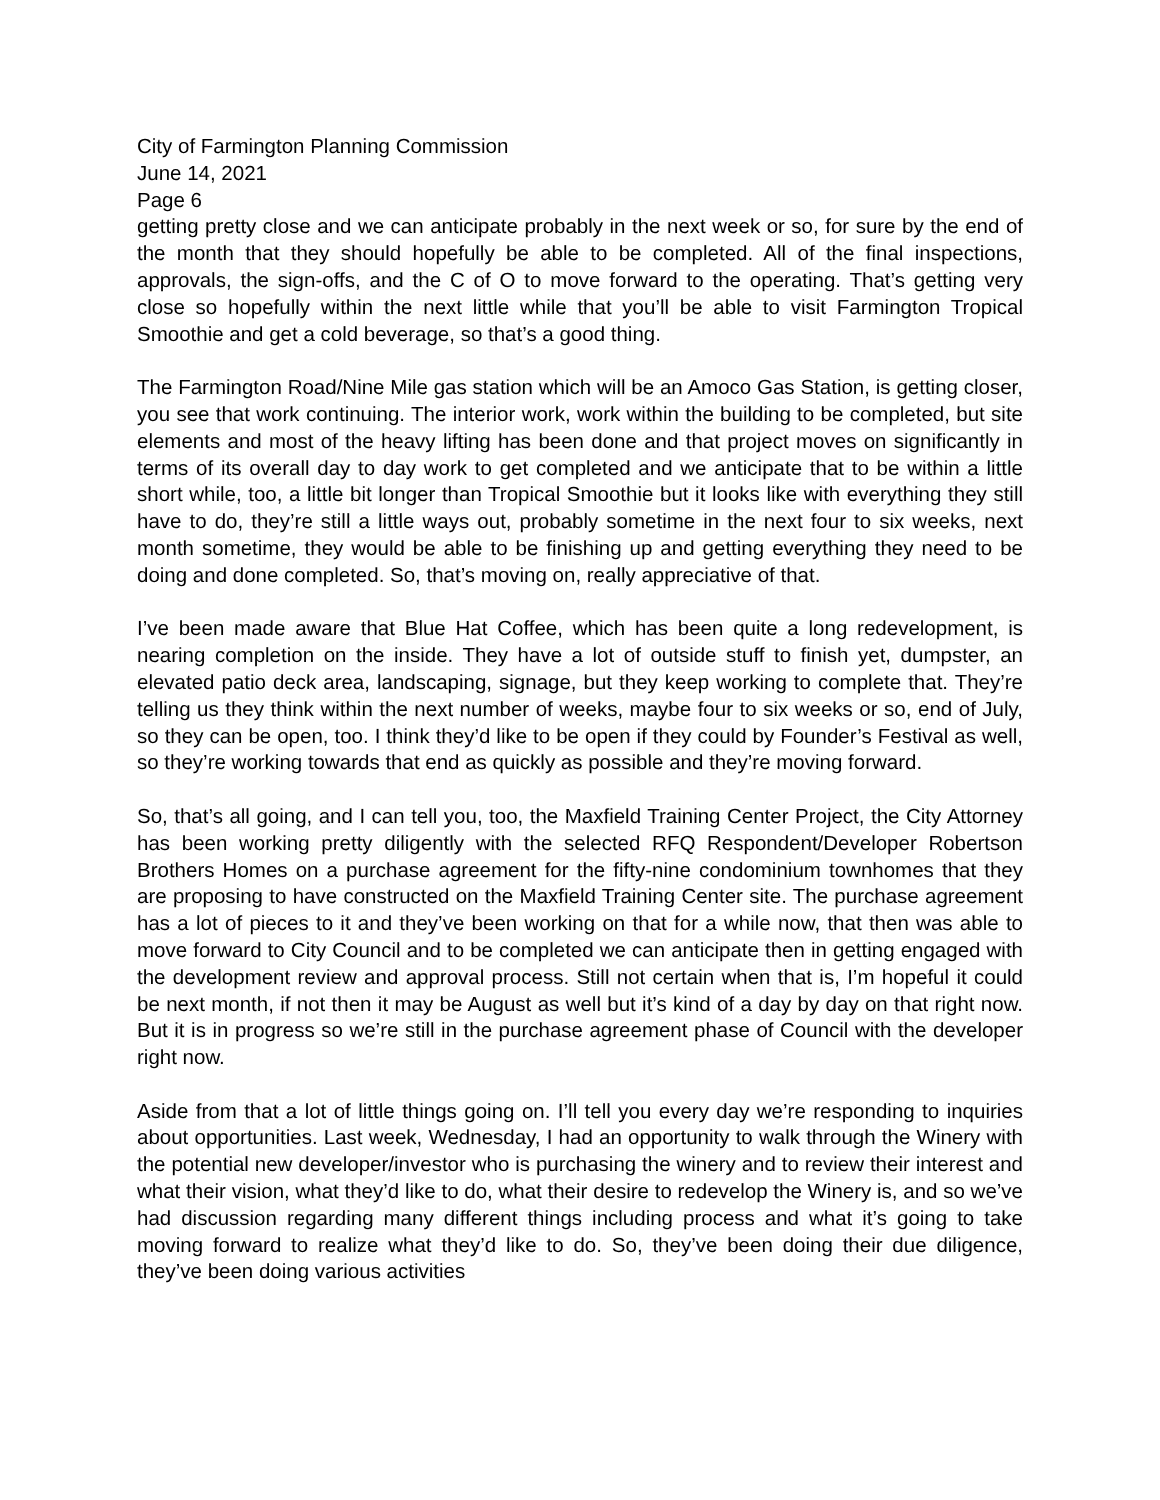City of Farmington Planning Commission
June 14, 2021
Page 6
getting pretty close and we can anticipate probably in the next week or so, for sure by the end of the month that they should hopefully be able to be completed. All of the final inspections, approvals, the sign-offs, and the C of O to move forward to the operating. That’s getting very close so hopefully within the next little while that you’ll be able to visit Farmington Tropical Smoothie and get a cold beverage, so that’s a good thing.
The Farmington Road/Nine Mile gas station which will be an Amoco Gas Station, is getting closer, you see that work continuing. The interior work, work within the building to be completed, but site elements and most of the heavy lifting has been done and that project moves on significantly in terms of its overall day to day work to get completed and we anticipate that to be within a little short while, too, a little bit longer than Tropical Smoothie but it looks like with everything they still have to do, they’re still a little ways out, probably sometime in the next four to six weeks, next month sometime, they would be able to be finishing up and getting everything they need to be doing and done completed. So, that’s moving on, really appreciative of that.
I’ve been made aware that Blue Hat Coffee, which has been quite a long redevelopment, is nearing completion on the inside. They have a lot of outside stuff to finish yet, dumpster, an elevated patio deck area, landscaping, signage, but they keep working to complete that. They’re telling us they think within the next number of weeks, maybe four to six weeks or so, end of July, so they can be open, too. I think they’d like to be open if they could by Founder’s Festival as well, so they’re working towards that end as quickly as possible and they’re moving forward.
So, that’s all going, and I can tell you, too, the Maxfield Training Center Project, the City Attorney has been working pretty diligently with the selected RFQ Respondent/Developer Robertson Brothers Homes on a purchase agreement for the fifty-nine condominium townhomes that they are proposing to have constructed on the Maxfield Training Center site. The purchase agreement has a lot of pieces to it and they’ve been working on that for a while now, that then was able to move forward to City Council and to be completed we can anticipate then in getting engaged with the development review and approval process. Still not certain when that is, I’m hopeful it could be next month, if not then it may be August as well but it’s kind of a day by day on that right now. But it is in progress so we’re still in the purchase agreement phase of Council with the developer right now.
Aside from that a lot of little things going on. I’ll tell you every day we’re responding to inquiries about opportunities. Last week, Wednesday, I had an opportunity to walk through the Winery with the potential new developer/investor who is purchasing the winery and to review their interest and what their vision, what they’d like to do, what their desire to redevelop the Winery is, and so we’ve had discussion regarding many different things including process and what it’s going to take moving forward to realize what they’d like to do. So, they’ve been doing their due diligence, they’ve been doing various activities